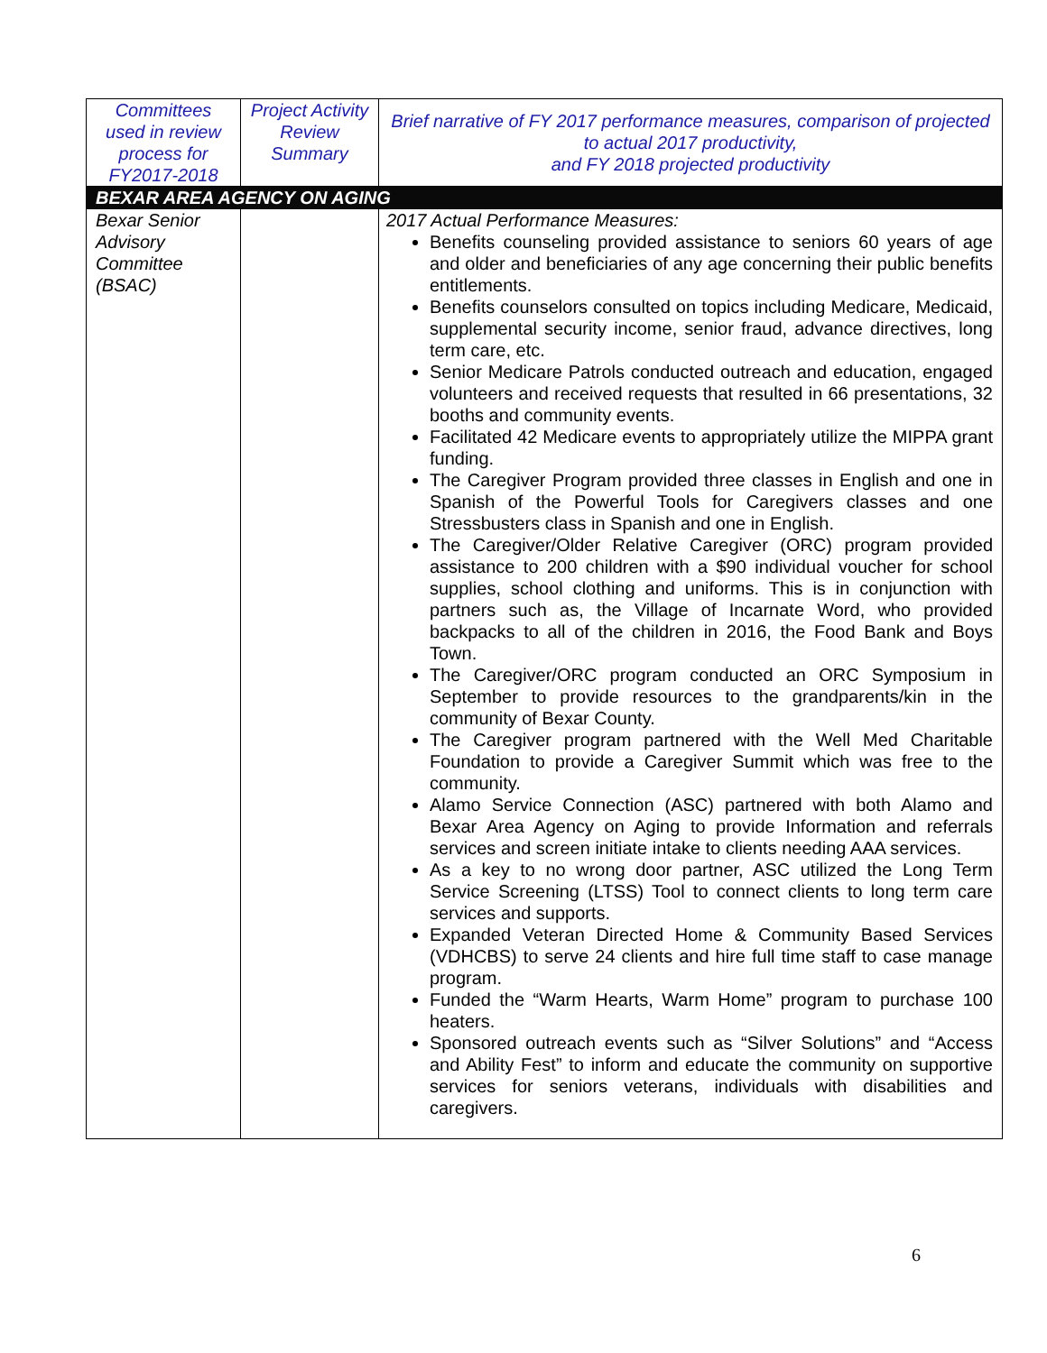| Committees used in review process for FY2017-2018 | Project Activity Review Summary | Brief narrative of FY 2017 performance measures, comparison of projected to actual 2017 productivity, and FY 2018 projected productivity |
| --- | --- | --- |
| BEXAR AREA AGENCY ON AGING | | |
| Bexar Senior Advisory Committee (BSAC) | | 2017 Actual Performance Measures: Benefits counseling provided assistance to seniors 60 years of age and older and beneficiaries of any age concerning their public benefits entitlements. Benefits counselors consulted on topics including Medicare, Medicaid, supplemental security income, senior fraud, advance directives, long term care, etc. Senior Medicare Patrols conducted outreach and education, engaged volunteers and received requests that resulted in 66 presentations, 32 booths and community events. Facilitated 42 Medicare events to appropriately utilize the MIPPA grant funding. The Caregiver Program provided three classes in English and one in Spanish of the Powerful Tools for Caregivers classes and one Stressbusters class in Spanish and one in English. The Caregiver/Older Relative Caregiver (ORC) program provided assistance to 200 children with a $90 individual voucher for school supplies, school clothing and uniforms. This is in conjunction with partners such as, the Village of Incarnate Word, who provided backpacks to all of the children in 2016, the Food Bank and Boys Town. The Caregiver/ORC program conducted an ORC Symposium in September to provide resources to the grandparents/kin in the community of Bexar County. The Caregiver program partnered with the Well Med Charitable Foundation to provide a Caregiver Summit which was free to the community. Alamo Service Connection (ASC) partnered with both Alamo and Bexar Area Agency on Aging to provide Information and referrals services and screen initiate intake to clients needing AAA services. As a key to no wrong door partner, ASC utilized the Long Term Service Screening (LTSS) Tool to connect clients to long term care services and supports. Expanded Veteran Directed Home & Community Based Services (VDHCBS) to serve 24 clients and hire full time staff to case manage program. Funded the “Warm Hearts, Warm Home” program to purchase 100 heaters. Sponsored outreach events such as “Silver Solutions” and “Access and Ability Fest” to inform and educate the community on supportive services for seniors veterans, individuals with disabilities and caregivers. |
6